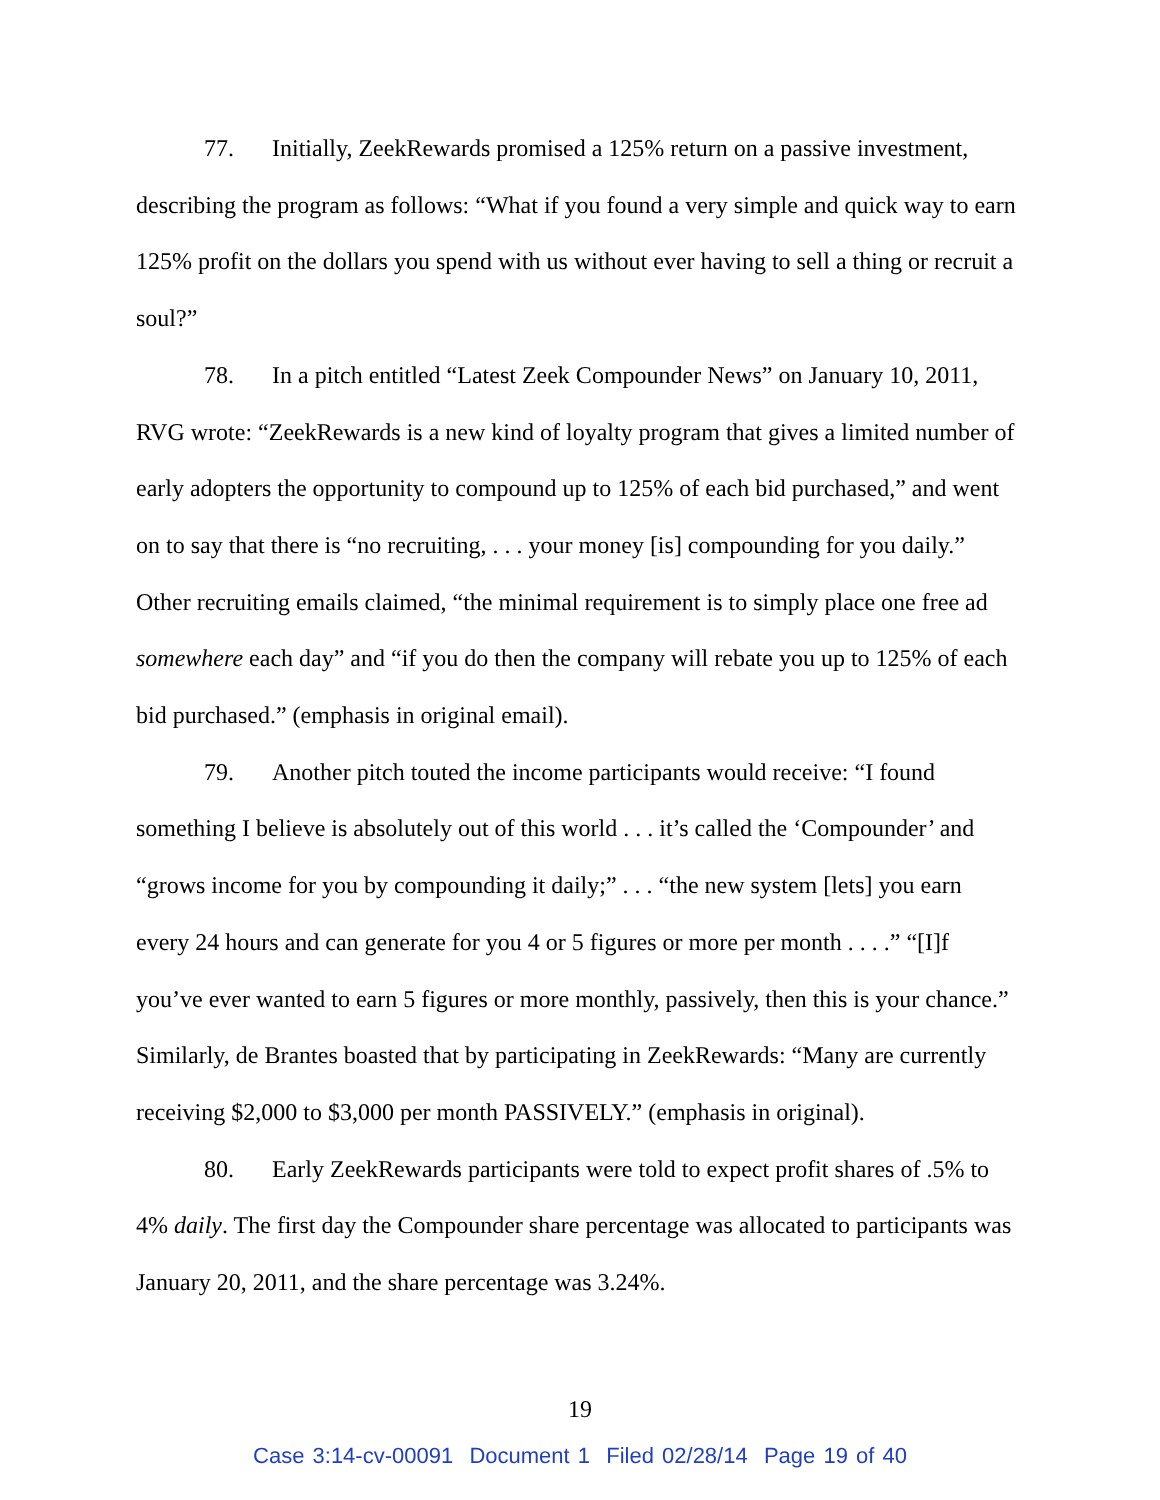77. Initially, ZeekRewards promised a 125% return on a passive investment, describing the program as follows: “What if you found a very simple and quick way to earn 125% profit on the dollars you spend with us without ever having to sell a thing or recruit a soul?”
78. In a pitch entitled “Latest Zeek Compounder News” on January 10, 2011, RVG wrote: “ZeekRewards is a new kind of loyalty program that gives a limited number of early adopters the opportunity to compound up to 125% of each bid purchased,” and went on to say that there is “no recruiting, . . . your money [is] compounding for you daily.” Other recruiting emails claimed, “the minimal requirement is to simply place one free ad somewhere each day” and “if you do then the company will rebate you up to 125% of each bid purchased.” (emphasis in original email).
79. Another pitch touted the income participants would receive: “I found something I believe is absolutely out of this world . . . it’s called the ‘Compounder’ and “grows income for you by compounding it daily;” . . . “the new system [lets] you earn every 24 hours and can generate for you 4 or 5 figures or more per month . . . .” “[I]f you’ve ever wanted to earn 5 figures or more monthly, passively, then this is your chance.” Similarly, de Brantes boasted that by participating in ZeekRewards: “Many are currently receiving $2,000 to $3,000 per month PASSIVELY.” (emphasis in original).
80. Early ZeekRewards participants were told to expect profit shares of .5% to 4% daily. The first day the Compounder share percentage was allocated to participants was January 20, 2011, and the share percentage was 3.24%.
19
Case 3:14-cv-00091 Document 1 Filed 02/28/14 Page 19 of 40